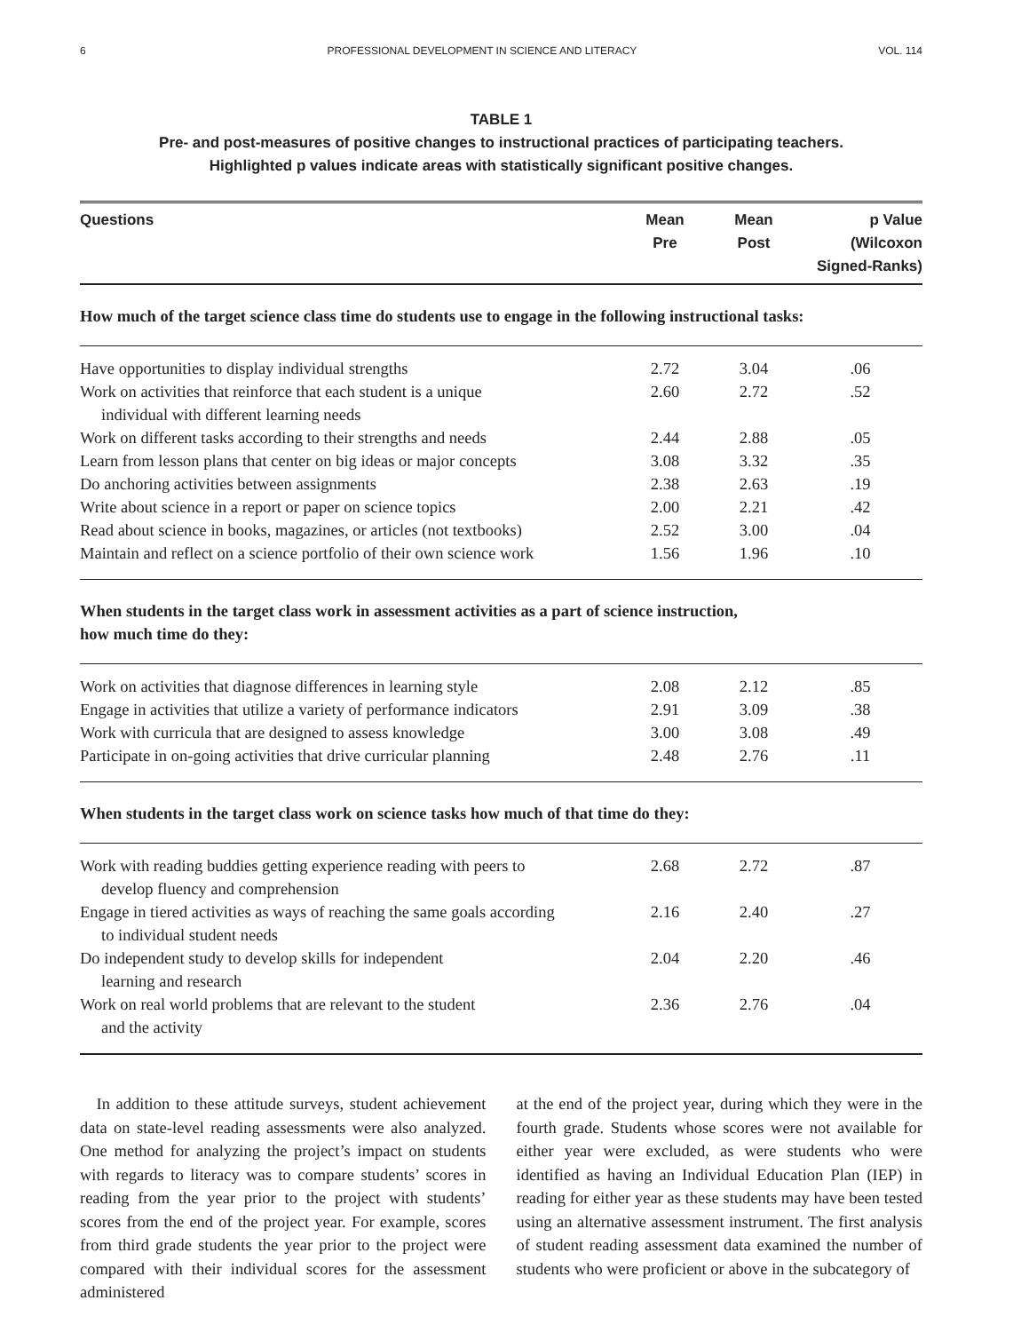6 PROFESSIONAL DEVELOPMENT IN SCIENCE AND LITERACY VOL. 114
TABLE 1
Pre- and post-measures of positive changes to instructional practices of participating teachers.
Highlighted p values indicate areas with statistically significant positive changes.
| Questions | Mean Pre | Mean Post | p Value (Wilcoxon Signed-Ranks) |
| --- | --- | --- | --- |
| How much of the target science class time do students use to engage in the following instructional tasks: | | | |
| Have opportunities to display individual strengths | 2.72 | 3.04 | .06 |
| Work on activities that reinforce that each student is a unique individual with different learning needs | 2.60 | 2.72 | .52 |
| Work on different tasks according to their strengths and needs | 2.44 | 2.88 | .05 |
| Learn from lesson plans that center on big ideas or major concepts | 3.08 | 3.32 | .35 |
| Do anchoring activities between assignments | 2.38 | 2.63 | .19 |
| Write about science in a report or paper on science topics | 2.00 | 2.21 | .42 |
| Read about science in books, magazines, or articles (not textbooks) | 2.52 | 3.00 | .04 |
| Maintain and reflect on a science portfolio of their own science work | 1.56 | 1.96 | .10 |
| When students in the target class work in assessment activities as a part of science instruction, how much time do they: | | | |
| Work on activities that diagnose differences in learning style | 2.08 | 2.12 | .85 |
| Engage in activities that utilize a variety of performance indicators | 2.91 | 3.09 | .38 |
| Work with curricula that are designed to assess knowledge | 3.00 | 3.08 | .49 |
| Participate in on-going activities that drive curricular planning | 2.48 | 2.76 | .11 |
| When students in the target class work on science tasks how much of that time do they: | | | |
| Work with reading buddies getting experience reading with peers to develop fluency and comprehension | 2.68 | 2.72 | .87 |
| Engage in tiered activities as ways of reaching the same goals according to individual student needs | 2.16 | 2.40 | .27 |
| Do independent study to develop skills for independent learning and research | 2.04 | 2.20 | .46 |
| Work on real world problems that are relevant to the student and the activity | 2.36 | 2.76 | .04 |
 In addition to these attitude surveys, student achievement data on state-level reading assessments were also analyzed. One method for analyzing the project’s impact on students with regards to literacy was to compare students’ scores in reading from the year prior to the project with students’ scores from the end of the project year. For example, scores from third grade students the year prior to the project were compared with their individual scores for the assessment administered
at the end of the project year, during which they were in the fourth grade. Students whose scores were not available for either year were excluded, as were students who were identified as having an Individual Education Plan (IEP) in reading for either year as these students may have been tested using an alternative assessment instrument. The first analysis of student reading assessment data examined the number of students who were proficient or above in the subcategory of